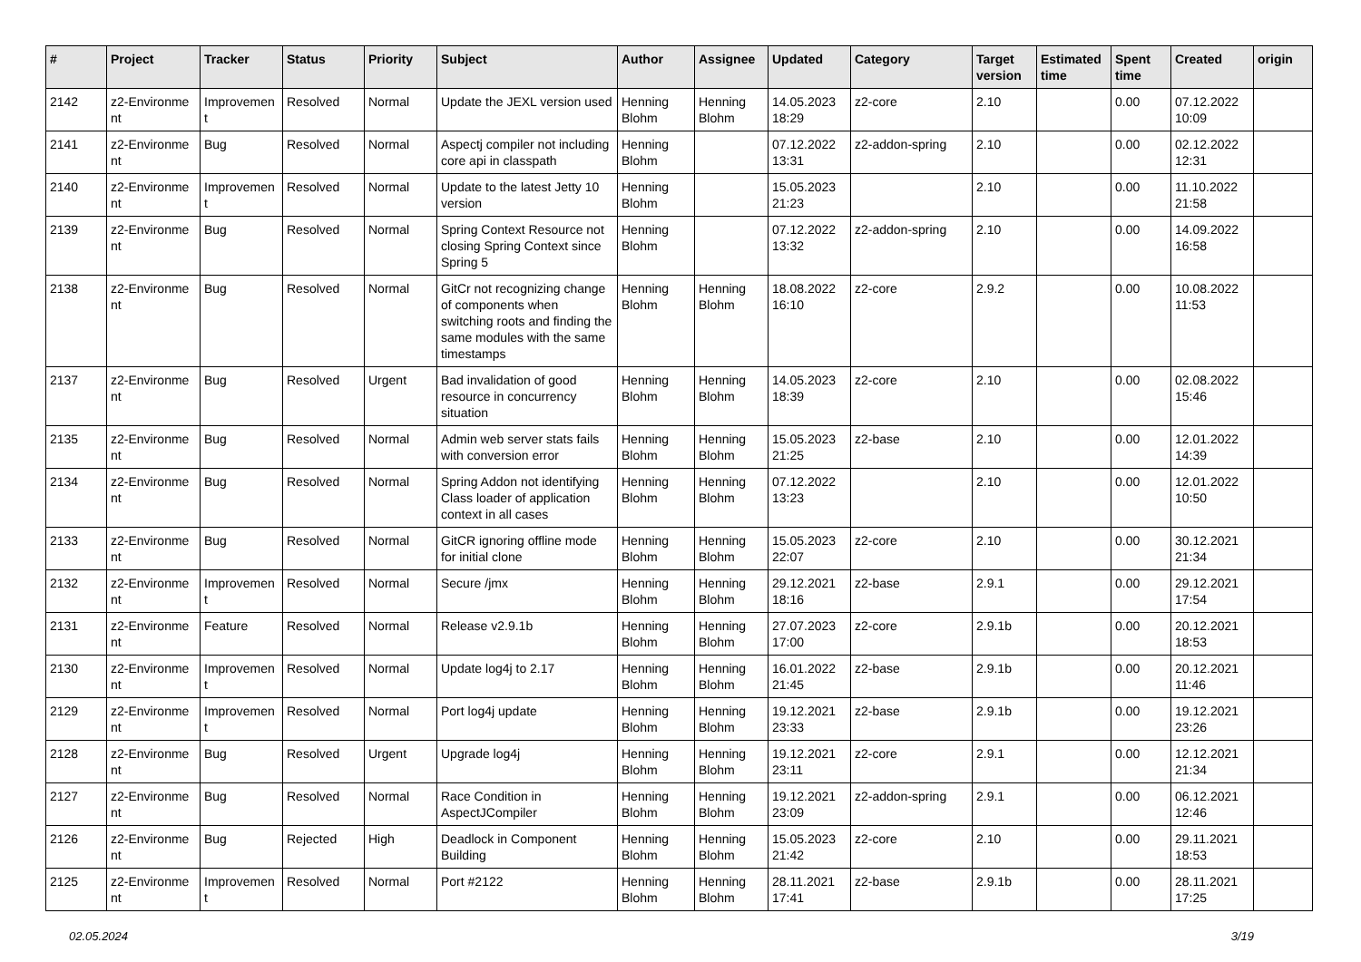| # | Project | Tracker | Status | Priority | Subject | Author | Assignee | Updated | Category | Target version | Estimated time | Spent time | Created | origin |
| --- | --- | --- | --- | --- | --- | --- | --- | --- | --- | --- | --- | --- | --- | --- |
| 2142 | z2-Environme nt | Improvemen t | Resolved | Normal | Update the JEXL version used | Henning Blohm | Henning Blohm | 14.05.2023 18:29 | z2-core | 2.10 | | 0.00 | 07.12.2022 10:09 | |
| 2141 | z2-Environme nt | Bug | Resolved | Normal | Aspectj compiler not including core api in classpath | Henning Blohm | | 07.12.2022 13:31 | z2-addon-spring | 2.10 | | 0.00 | 02.12.2022 12:31 | |
| 2140 | z2-Environme nt | Improvemen t | Resolved | Normal | Update to the latest Jetty 10 version | Henning Blohm | | 15.05.2023 21:23 | | 2.10 | | 0.00 | 11.10.2022 21:58 | |
| 2139 | z2-Environme nt | Bug | Resolved | Normal | Spring Context Resource not closing Spring Context since Spring 5 | Henning Blohm | | 07.12.2022 13:32 | z2-addon-spring | 2.10 | | 0.00 | 14.09.2022 16:58 | |
| 2138 | z2-Environme nt | Bug | Resolved | Normal | GitCr not recognizing change of components when switching roots and finding the same modules with the same timestamps | Henning Blohm | Henning Blohm | 18.08.2022 16:10 | z2-core | 2.9.2 | | 0.00 | 10.08.2022 11:53 | |
| 2137 | z2-Environme nt | Bug | Resolved | Urgent | Bad invalidation of good resource in concurrency situation | Henning Blohm | Henning Blohm | 14.05.2023 18:39 | z2-core | 2.10 | | 0.00 | 02.08.2022 15:46 | |
| 2135 | z2-Environme nt | Bug | Resolved | Normal | Admin web server stats fails with conversion error | Henning Blohm | Henning Blohm | 15.05.2023 21:25 | z2-base | 2.10 | | 0.00 | 12.01.2022 14:39 | |
| 2134 | z2-Environme nt | Bug | Resolved | Normal | Spring Addon not identifying Class loader of application context in all cases | Henning Blohm | Henning Blohm | 07.12.2022 13:23 | | 2.10 | | 0.00 | 12.01.2022 10:50 | |
| 2133 | z2-Environme nt | Bug | Resolved | Normal | GitCR ignoring offline mode for initial clone | Henning Blohm | Henning Blohm | 15.05.2023 22:07 | z2-core | 2.10 | | 0.00 | 30.12.2021 21:34 | |
| 2132 | z2-Environme nt | Improvemen t | Resolved | Normal | Secure /jmx | Henning Blohm | Henning Blohm | 29.12.2021 18:16 | z2-base | 2.9.1 | | 0.00 | 29.12.2021 17:54 | |
| 2131 | z2-Environme nt | Feature | Resolved | Normal | Release v2.9.1b | Henning Blohm | Henning Blohm | 27.07.2023 17:00 | z2-core | 2.9.1b | | 0.00 | 20.12.2021 18:53 | |
| 2130 | z2-Environme nt | Improvemen t | Resolved | Normal | Update log4j to 2.17 | Henning Blohm | Henning Blohm | 16.01.2022 21:45 | z2-base | 2.9.1b | | 0.00 | 20.12.2021 11:46 | |
| 2129 | z2-Environme nt | Improvemen t | Resolved | Normal | Port log4j update | Henning Blohm | Henning Blohm | 19.12.2021 23:33 | z2-base | 2.9.1b | | 0.00 | 19.12.2021 23:26 | |
| 2128 | z2-Environme nt | Bug | Resolved | Urgent | Upgrade log4j | Henning Blohm | Henning Blohm | 19.12.2021 23:11 | z2-core | 2.9.1 | | 0.00 | 12.12.2021 21:34 | |
| 2127 | z2-Environme nt | Bug | Resolved | Normal | Race Condition in AspectJCompiler | Henning Blohm | Henning Blohm | 19.12.2021 23:09 | z2-addon-spring | 2.9.1 | | 0.00 | 06.12.2021 12:46 | |
| 2126 | z2-Environme nt | Bug | Rejected | High | Deadlock in Component Building | Henning Blohm | Henning Blohm | 15.05.2023 21:42 | z2-core | 2.10 | | 0.00 | 29.11.2021 18:53 | |
| 2125 | z2-Environme nt | Improvemen t | Resolved | Normal | Port #2122 | Henning Blohm | Henning Blohm | 28.11.2021 17:41 | z2-base | 2.9.1b | | 0.00 | 28.11.2021 17:25 | |
02.05.2024 3/19